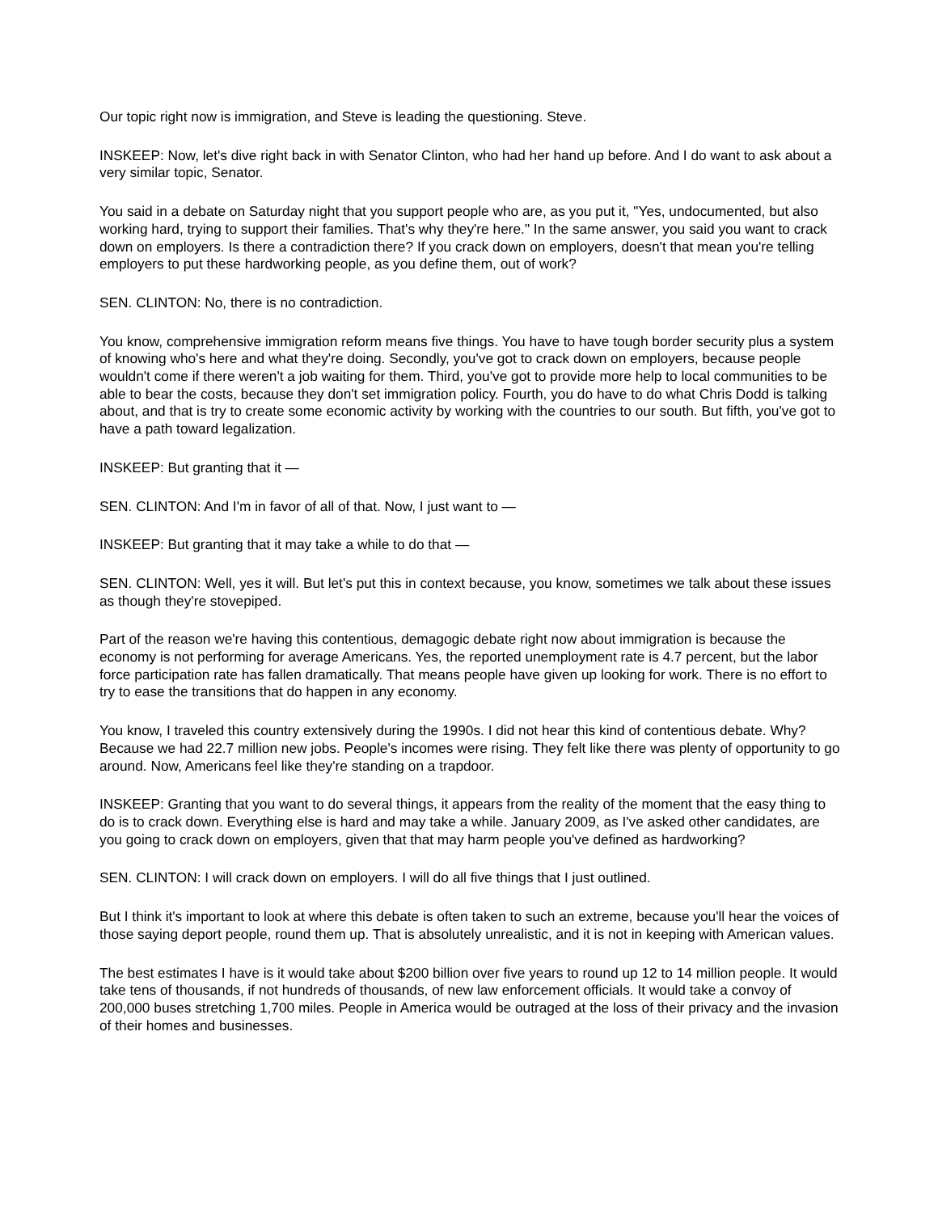Our topic right now is immigration, and Steve is leading the questioning. Steve.
INSKEEP: Now, let's dive right back in with Senator Clinton, who had her hand up before. And I do want to ask about a very similar topic, Senator.
You said in a debate on Saturday night that you support people who are, as you put it, "Yes, undocumented, but also working hard, trying to support their families. That's why they're here." In the same answer, you said you want to crack down on employers. Is there a contradiction there? If you crack down on employers, doesn't that mean you're telling employers to put these hardworking people, as you define them, out of work?
SEN. CLINTON: No, there is no contradiction.
You know, comprehensive immigration reform means five things. You have to have tough border security plus a system of knowing who's here and what they're doing. Secondly, you've got to crack down on employers, because people wouldn't come if there weren't a job waiting for them. Third, you've got to provide more help to local communities to be able to bear the costs, because they don't set immigration policy. Fourth, you do have to do what Chris Dodd is talking about, and that is try to create some economic activity by working with the countries to our south. But fifth, you've got to have a path toward legalization.
INSKEEP: But granting that it —
SEN. CLINTON: And I'm in favor of all of that. Now, I just want to —
INSKEEP: But granting that it may take a while to do that —
SEN. CLINTON: Well, yes it will. But let's put this in context because, you know, sometimes we talk about these issues as though they're stovepiped.
Part of the reason we're having this contentious, demagogic debate right now about immigration is because the economy is not performing for average Americans. Yes, the reported unemployment rate is 4.7 percent, but the labor force participation rate has fallen dramatically. That means people have given up looking for work. There is no effort to try to ease the transitions that do happen in any economy.
You know, I traveled this country extensively during the 1990s. I did not hear this kind of contentious debate. Why? Because we had 22.7 million new jobs. People's incomes were rising. They felt like there was plenty of opportunity to go around. Now, Americans feel like they're standing on a trapdoor.
INSKEEP: Granting that you want to do several things, it appears from the reality of the moment that the easy thing to do is to crack down. Everything else is hard and may take a while. January 2009, as I've asked other candidates, are you going to crack down on employers, given that that may harm people you've defined as hardworking?
SEN. CLINTON: I will crack down on employers. I will do all five things that I just outlined.
But I think it's important to look at where this debate is often taken to such an extreme, because you'll hear the voices of those saying deport people, round them up. That is absolutely unrealistic, and it is not in keeping with American values.
The best estimates I have is it would take about $200 billion over five years to round up 12 to 14 million people. It would take tens of thousands, if not hundreds of thousands, of new law enforcement officials. It would take a convoy of 200,000 buses stretching 1,700 miles. People in America would be outraged at the loss of their privacy and the invasion of their homes and businesses.